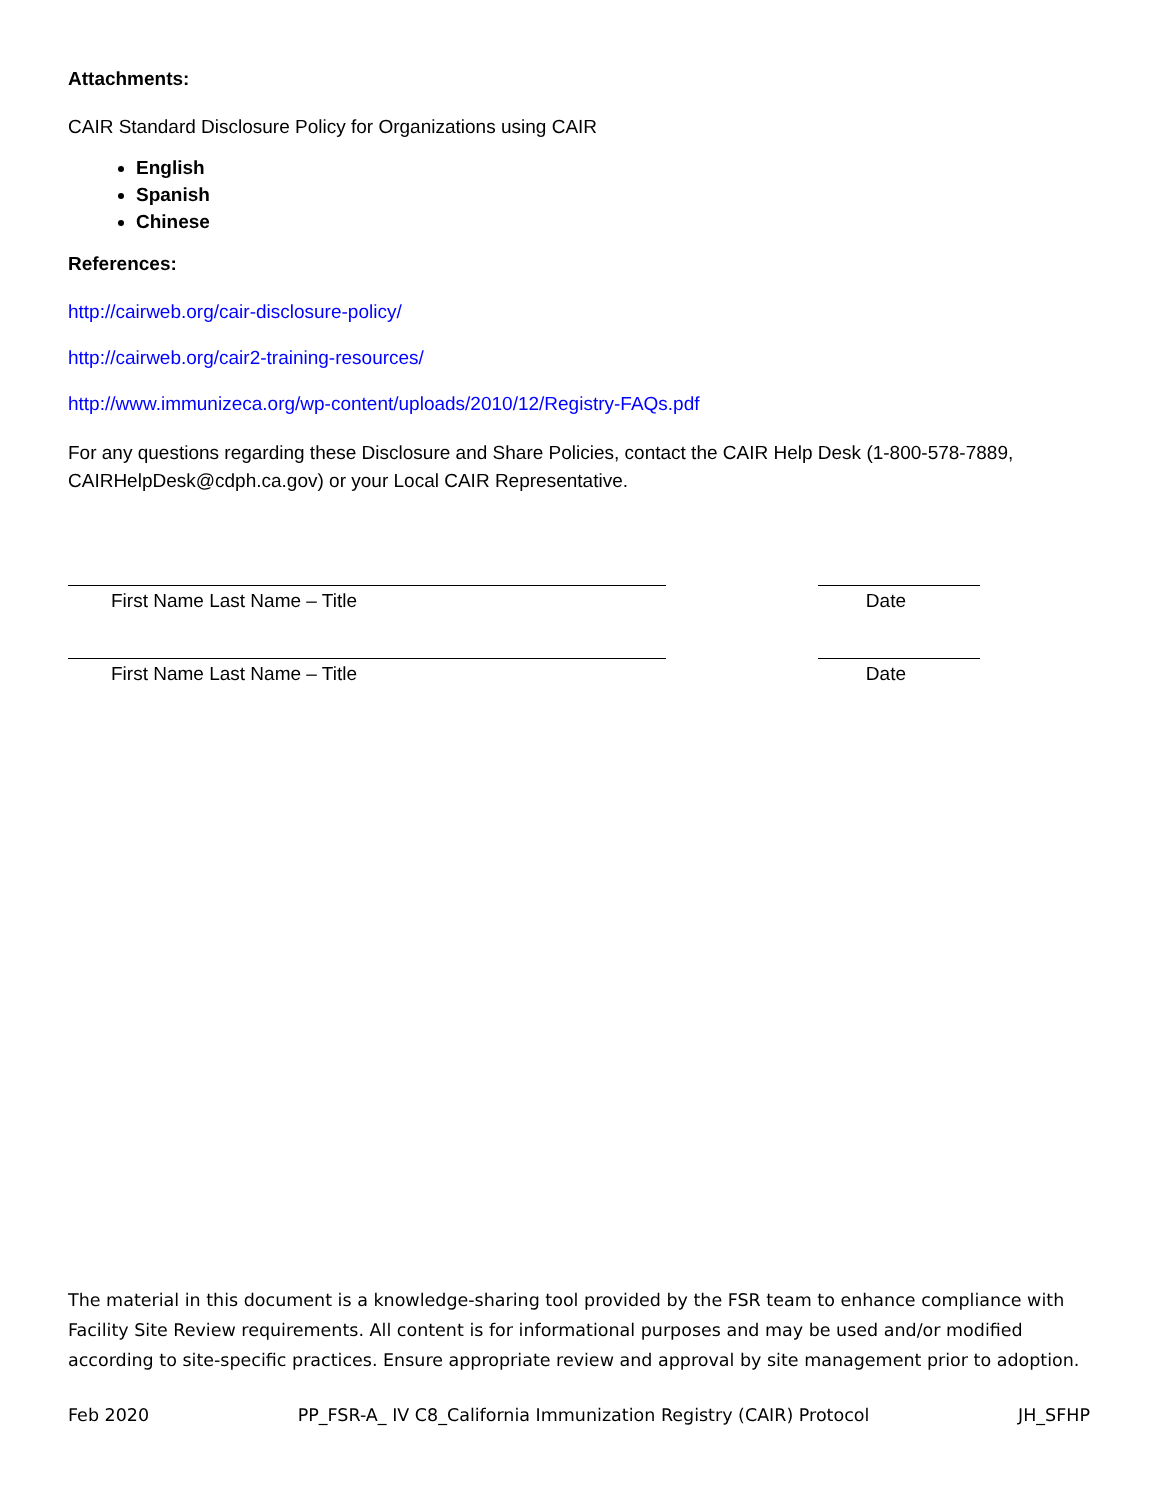Attachments:
CAIR Standard Disclosure Policy for Organizations using CAIR
English
Spanish
Chinese
References:
http://cairweb.org/cair-disclosure-policy/
http://cairweb.org/cair2-training-resources/
http://www.immunizeca.org/wp-content/uploads/2010/12/Registry-FAQs.pdf
For any questions regarding these Disclosure and Share Policies, contact the CAIR Help Desk (1-800-578-7889, CAIRHelpDesk@cdph.ca.gov) or your Local CAIR Representative.
First Name Last Name – Title Date
First Name Last Name – Title Date
The material in this document is a knowledge-sharing tool provided by the FSR team to enhance compliance with Facility Site Review requirements. All content is for informational purposes and may be used and/or modified according to site-specific practices. Ensure appropriate review and approval by site management prior to adoption.
Feb 2020 PP_FSR-A_ IV C8_California Immunization Registry (CAIR) Protocol JH_SFHP